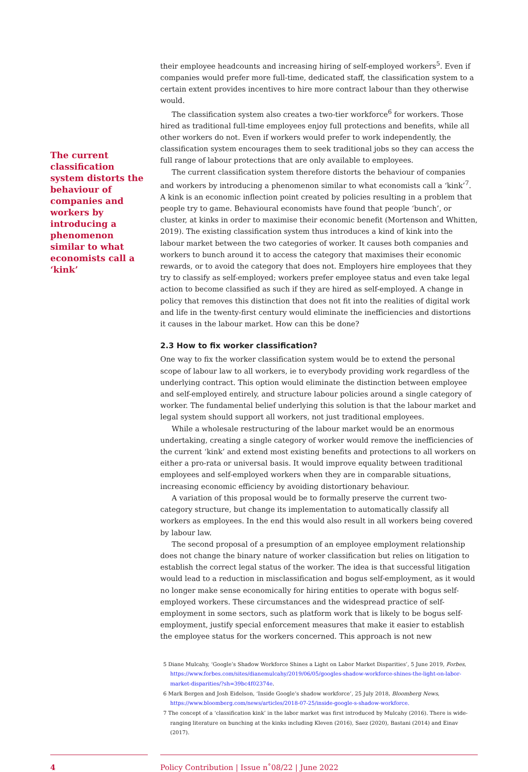The current classification system distorts the behaviour of companies and workers by introducing a phenomenon similar to what economists call a ‘kink’
their employee headcounts and increasing hiring of self-employed workers<sup>5</sup>. Even if companies would prefer more full-time, dedicated staff, the classification system to a certain extent provides incentives to hire more contract labour than they otherwise would.
The classification system also creates a two-tier workforce<sup>6</sup> for workers. Those hired as traditional full-time employees enjoy full protections and benefits, while all other workers do not. Even if workers would prefer to work independently, the classification system encourages them to seek traditional jobs so they can access the full range of labour protections that are only available to employees.
The current classification system therefore distorts the behaviour of companies and workers by introducing a phenomenon similar to what economists call a ‘kink’<sup>7</sup>. A kink is an economic inflection point created by policies resulting in a problem that people try to game. Behavioural economists have found that people ‘bunch’, or cluster, at kinks in order to maximise their economic benefit (Mortenson and Whitten, 2019). The existing classification system thus introduces a kind of kink into the labour market between the two categories of worker. It causes both companies and workers to bunch around it to access the category that maximises their economic rewards, or to avoid the category that does not. Employers hire employees that they try to classify as self-employed; workers prefer employee status and even take legal action to become classified as such if they are hired as self-employed. A change in policy that removes this distinction that does not fit into the realities of digital work and life in the twenty-first century would eliminate the inefficiencies and distortions it causes in the labour market. How can this be done?
2.3 How to fix worker classification?
One way to fix the worker classification system would be to extend the personal scope of labour law to all workers, ie to everybody providing work regardless of the underlying contract. This option would eliminate the distinction between employee and self-employed entirely, and structure labour policies around a single category of worker. The fundamental belief underlying this solution is that the labour market and legal system should support all workers, not just traditional employees.
While a wholesale restructuring of the labour market would be an enormous undertaking, creating a single category of worker would remove the inefficiencies of the current ‘kink’ and extend most existing benefits and protections to all workers on either a pro-rata or universal basis. It would improve equality between traditional employees and self-employed workers when they are in comparable situations, increasing economic efficiency by avoiding distortionary behaviour.
A variation of this proposal would be to formally preserve the current two-category structure, but change its implementation to automatically classify all workers as employees. In the end this would also result in all workers being covered by labour law.
The second proposal of a presumption of an employee employment relationship does not change the binary nature of worker classification but relies on litigation to establish the correct legal status of the worker. The idea is that successful litigation would lead to a reduction in misclassification and bogus self-employment, as it would no longer make sense economically for hiring entities to operate with bogus self-employed workers. These circumstances and the widespread practice of self-employment in some sectors, such as platform work that is likely to be bogus self-employment, justify special enforcement measures that make it easier to establish the employee status for the workers concerned. This approach is not new
5 Diane Mulcahy, ‘Google’s Shadow Workforce Shines a Light on Labor Market Disparities’, 5 June 2019, Forbes, https://www.forbes.com/sites/dianemulcahy/2019/06/05/googles-shadow-workforce-shines-the-light-on-labor-market-disparities/?sh=39bc4f02374e.
6 Mark Bergen and Josh Eidelson, ‘Inside Google’s shadow workforce’, 25 July 2018, Bloomberg News, https://www.bloomberg.com/news/articles/2018-07-25/inside-google-s-shadow-workforce.
7 The concept of a ‘classification kink’ in the labor market was first introduced by Mulcahy (2016). There is wide-ranging literature on bunching at the kinks including Kleven (2016), Saez (2020), Bastani (2014) and Einav (2017).
4 Policy Contribution | Issue n˚08/22 | June 2022